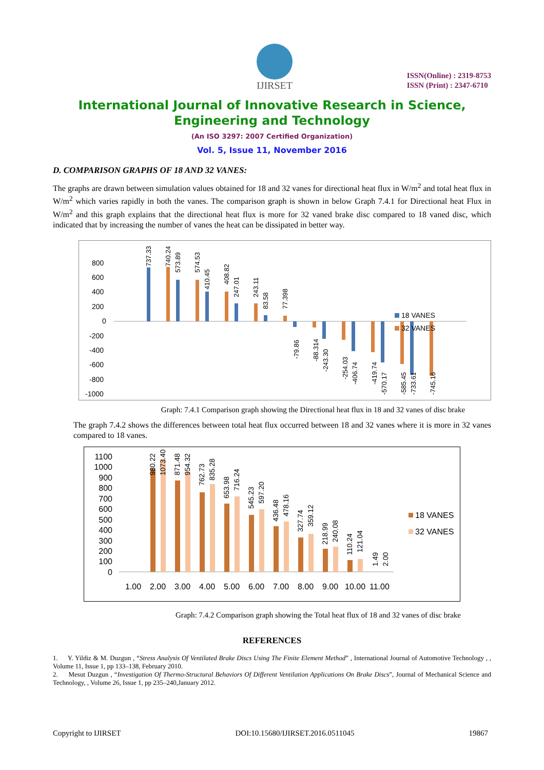IJIRSET
ISSN(Online) : 2319-8753
ISSN (Print) : 2347-6710
International Journal of Innovative Research in Science,
Engineering and Technology
(An ISO 3297: 2007 Certified Organization)
Vol. 5, Issue 11, November 2016
D. COMPARISON GRAPHS OF 18 AND 32 VANES:
The graphs are drawn between simulation values obtained for 18 and 32 vanes for directional heat flux in W/m<sup>2</sup> and total heat flux in W/m<sup>2</sup> which varies rapidly in both the vanes. The comparison graph is shown in below Graph 7.4.1 for Directional heat Flux in W/m<sup>2</sup> and this graph explains that the directional heat flux is more for 32 vaned brake disc compared to 18 vaned disc, which indicated that by increasing the number of vanes the heat can be dissipated in better way.
800
600
400
200
0
-200
-400
-600
-800
-1000
737.33
740.24
573.89
574.53
410.45
408.82
247.01
243.11
83.58
77.398
-79.86
-88.314
-243.30
-254.03
-406.74
-419.74
-570.17
-585.45
-733.61
-745.16
18 VANES
32 VANES
Graph: 7.4.1 Comparison graph showing the Directional heat flux in 18 and 32 vanes of disc brake
The graph 7.4.2 shows the differences between total heat flux occurred between 18 and 32 vanes where it is more in 32 vanes compared to 18 vanes.
1100
1000
900
800
700
600
500
400
300
200
100
0
980.22
1073.40
871.48
954.32
762.73
835.28
653.98
716.24
545.23
597.20
436.48
478.16
327.74
359.12
218.99
240.08
110.24
121.04
1.49
2.00
1.00
2.00
3.00
4.00
5.00
6.00
7.00
8.00
9.00
10.00
11.00
18 VANES
32 VANES
Graph: 7.4.2 Comparison graph showing the Total heat flux of 18 and 32 vanes of disc brake
REFERENCES
1. Y. Yildiz & M. Duzgun , “Stress Analysis Of Ventilated Brake Discs Using The Finite Element Method” , International Journal of Automotive Technology , , Volume 11, Issue 1, pp 133–138, February 2010.
2. Mesut Duzgun , “Investigation Of Thermo-Structural Behaviors Of Different Ventilation Applications On Brake Discs”, Journal of Mechanical Science and Technology, , Volume 26, Issue 1, pp 235–240,January 2012.
Copyright to IJIRSET DOI:10.15680/IJIRSET.2016.0511045 19867